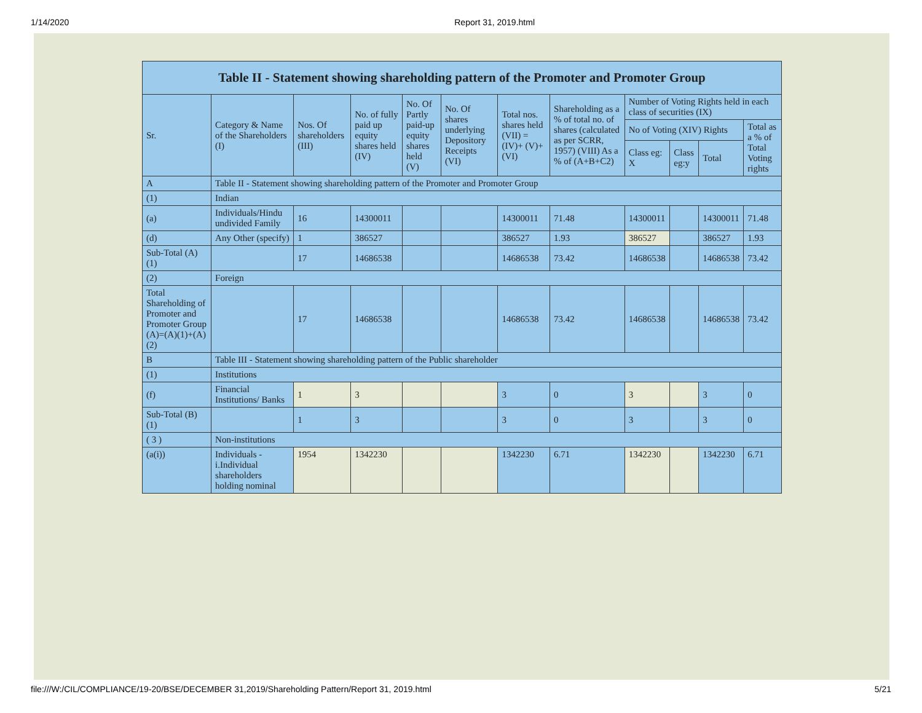1/14/2020 Report 31, 2019.html
| Table II - Statement showing shareholding pattern of the Promoter and Promoter Group | | | | | | | | | | | |
| --- | --- | --- | --- | --- | --- | --- | --- | --- | --- | --- | --- |
| Sr. | Category & Name of the Shareholders (I) | Nos. Of shareholders (III) | No. of fully paid up equity shares held (IV) | No. Of Partly paid-up equity shares held (V) | No. Of shares underlying Depository Receipts (VI) | Total nos. shares held (VII) = (IV)+ (V)+ (VI) | Shareholding as a % of total no. of shares (calculated as per SCRR, 1957) (VIII) As a % of (A+B+C2) | Number of Voting Rights held in each class of securities (IX) | | | |
| | | | | | | | | No of Voting (XIV) Rights | | | Total as a % of Total Voting rights |
| | | | | | | | | Class eg: X | Class eg:y | Total | |
| A | Table II - Statement showing shareholding pattern of the Promoter and Promoter Group | | | | | | | | | | |
| (1) | Indian | | | | | | | | | | |
| (a) | Individuals/Hindu undivided Family | 16 | 14300011 | | | 14300011 | 71.48 | 14300011 | | 14300011 | 71.48 |
| (d) | Any Other (specify) | 1 | 386527 | | | 386527 | 1.93 | 386527 | | 386527 | 1.93 |
| Sub-Total (A)(1) | | 17 | 14686538 | | | 14686538 | 73.42 | 14686538 | | 14686538 | 73.42 |
| (2) | Foreign | | | | | | | | | | |
| Total Shareholding of Promoter and Promoter Group (A)=(A)(1)+(A)(2) | | 17 | 14686538 | | | 14686538 | 73.42 | 14686538 | | 14686538 | 73.42 |
| B | Table III - Statement showing shareholding pattern of the Public shareholder | | | | | | | | | | |
| (1) | Institutions | | | | | | | | | | |
| (f) | Financial Institutions/ Banks | 1 | 3 | | | 3 | 0 | 3 | | 3 | 0 |
| Sub-Total (B)(1) | | 1 | 3 | | | 3 | 0 | 3 | | 3 | 0 |
| ( 3 ) | Non-institutions | | | | | | | | | | |
| (a(i)) | Individuals - i.Individual shareholders holding nominal | 1954 | 1342230 | | | 1342230 | 6.71 | 1342230 | | 1342230 | 6.71 |
file:///W:/CIL/COMPLIANCE/19-20/BSE/DECEMBER 31,2019/Shareholding Pattern/Report 31, 2019.html 5/21